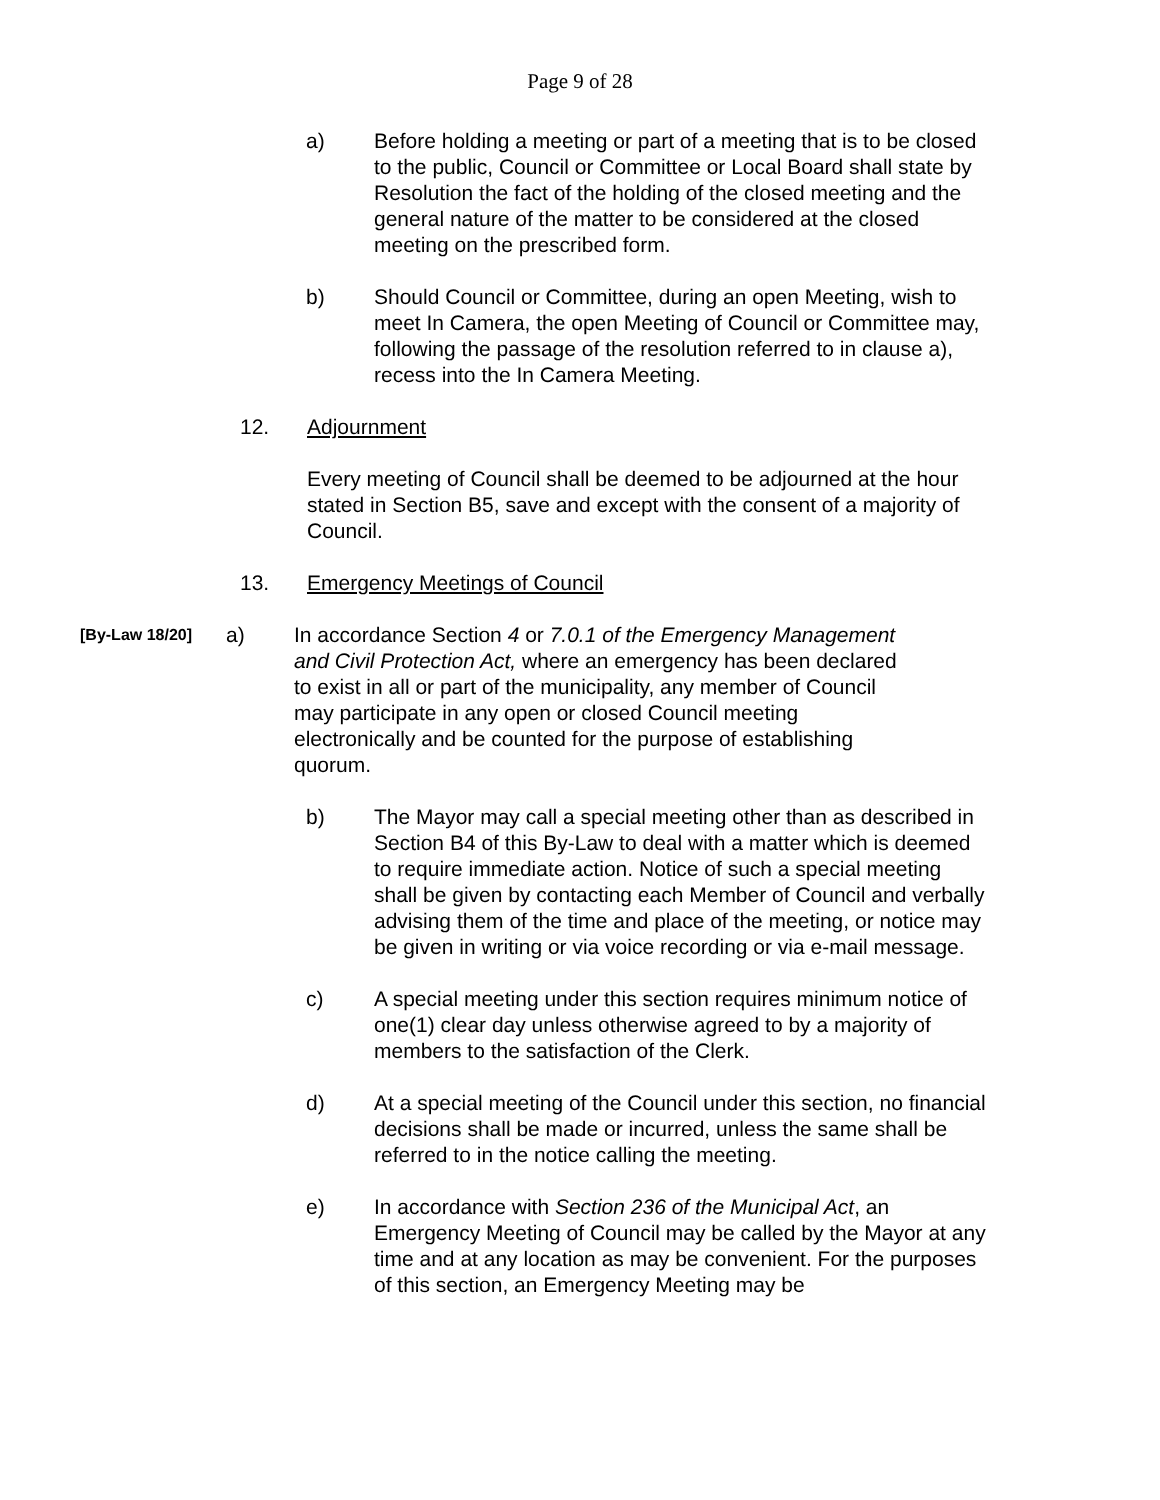Page 9 of 28
a) Before holding a meeting or part of a meeting that is to be closed to the public, Council or Committee or Local Board shall state by Resolution the fact of the holding of the closed meeting and the general nature of the matter to be considered at the closed meeting on the prescribed form.
b) Should Council or Committee, during an open Meeting, wish to meet In Camera, the open Meeting of Council or Committee may, following the passage of the resolution referred to in clause a), recess into the In Camera Meeting.
12. Adjournment
Every meeting of Council shall be deemed to be adjourned at the hour stated in Section B5, save and except with the consent of a majority of Council.
13. Emergency Meetings of Council
[By-Law 18/20]
a) In accordance Section 4 or 7.0.1 of the Emergency Management and Civil Protection Act, where an emergency has been declared to exist in all or part of the municipality, any member of Council may participate in any open or closed Council meeting electronically and be counted for the purpose of establishing quorum.
b) The Mayor may call a special meeting other than as described in Section B4 of this By-Law to deal with a matter which is deemed to require immediate action. Notice of such a special meeting shall be given by contacting each Member of Council and verbally advising them of the time and place of the meeting, or notice may be given in writing or via voice recording or via e-mail message.
c) A special meeting under this section requires minimum notice of one(1) clear day unless otherwise agreed to by a majority of members to the satisfaction of the Clerk.
d) At a special meeting of the Council under this section, no financial decisions shall be made or incurred, unless the same shall be referred to in the notice calling the meeting.
e) In accordance with Section 236 of the Municipal Act, an Emergency Meeting of Council may be called by the Mayor at any time and at any location as may be convenient. For the purposes of this section, an Emergency Meeting may be